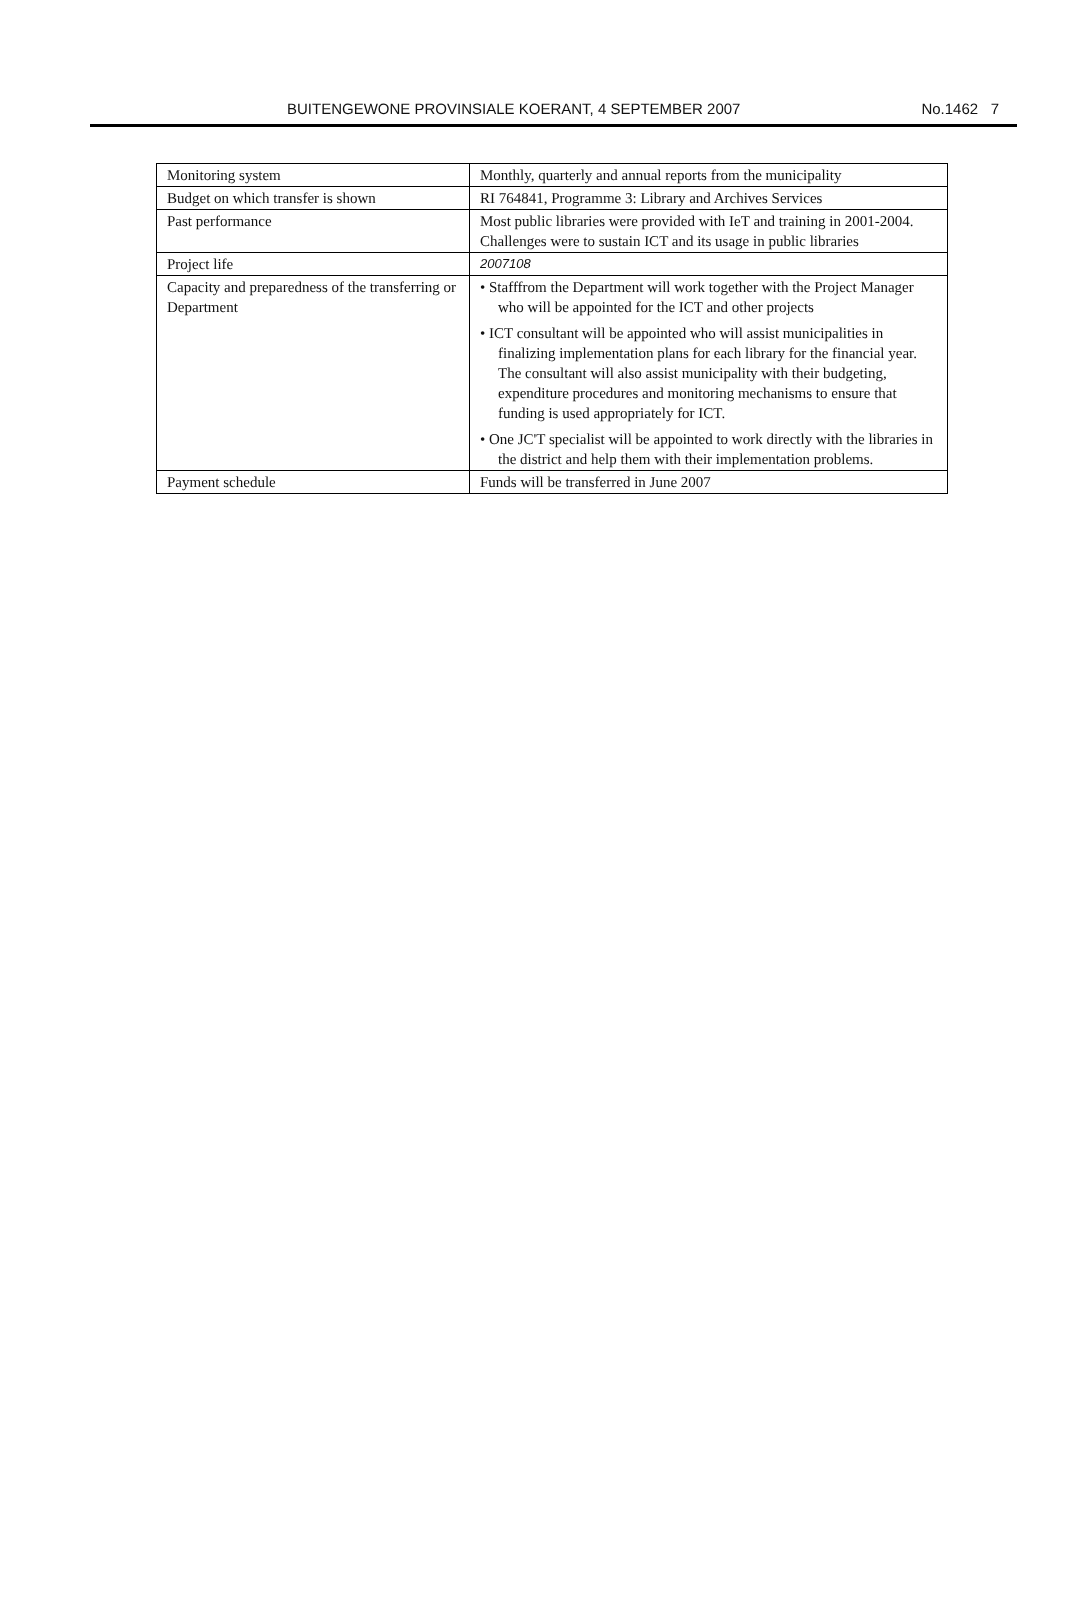BUITENGEWONE PROVINSIALE KOERANT, 4 SEPTEMBER 2007 No.1462 7
| Monitoring system | Monthly, quarterly and annual reports from the municipality |
| Budget on which transfer is shown | RI 764841, Programme 3: Library and Archives Services |
| Past performance | Most public libraries were provided with IeT and training in 2001-2004. Challenges were to sustain ICT and its usage in public libraries |
| Project life | 2007108 |
| Capacity and preparedness of the transferring or Department | • Stafffrom the Department will work together with the Project Manager who will be appointed for the ICT and other projects • ICT consultant will be appointed who will assist municipalities in finalizing implementation plans for each library for the financial year. The consultant will also assist municipality with their budgeting, expenditure procedures and monitoring mechanisms to ensure that funding is used appropriately for ICT. • One JC'T specialist will be appointed to work directly with the libraries in the district and help them with their implementation problems. |
| Payment schedule | Funds will be transferred in June 2007 |